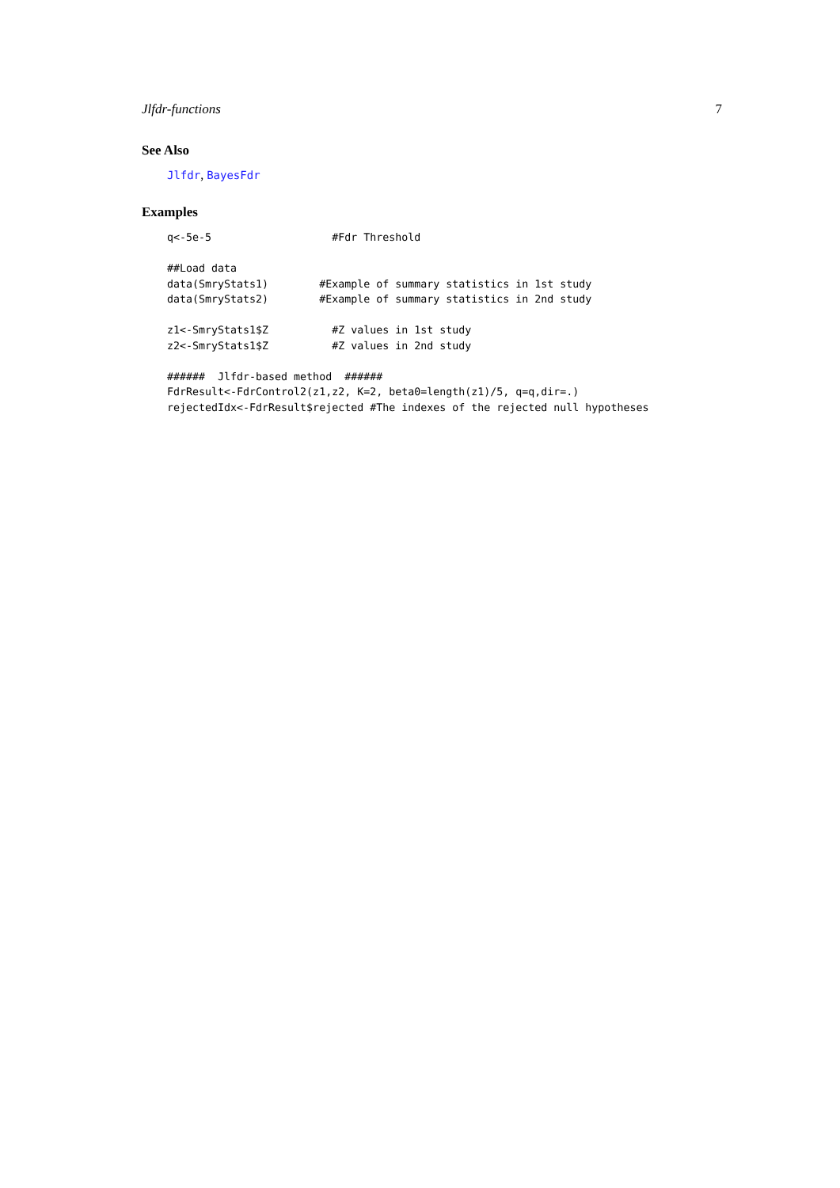Jlfdr-functions 7
See Also
Jlfdr, BayesFdr
Examples
q<-5e-5                   #Fdr Threshold

##Load data
data(SmryStats1)        #Example of summary statistics in 1st study
data(SmryStats2)        #Example of summary statistics in 2nd study

z1<-SmryStats1$Z          #Z values in 1st study
z2<-SmryStats1$Z          #Z values in 2nd study

######  Jlfdr-based method  ######
FdrResult<-FdrControl2(z1,z2, K=2, beta0=length(z1)/5, q=q,dir=.)
rejectedIdx<-FdrResult$rejected #The indexes of the rejected null hypotheses